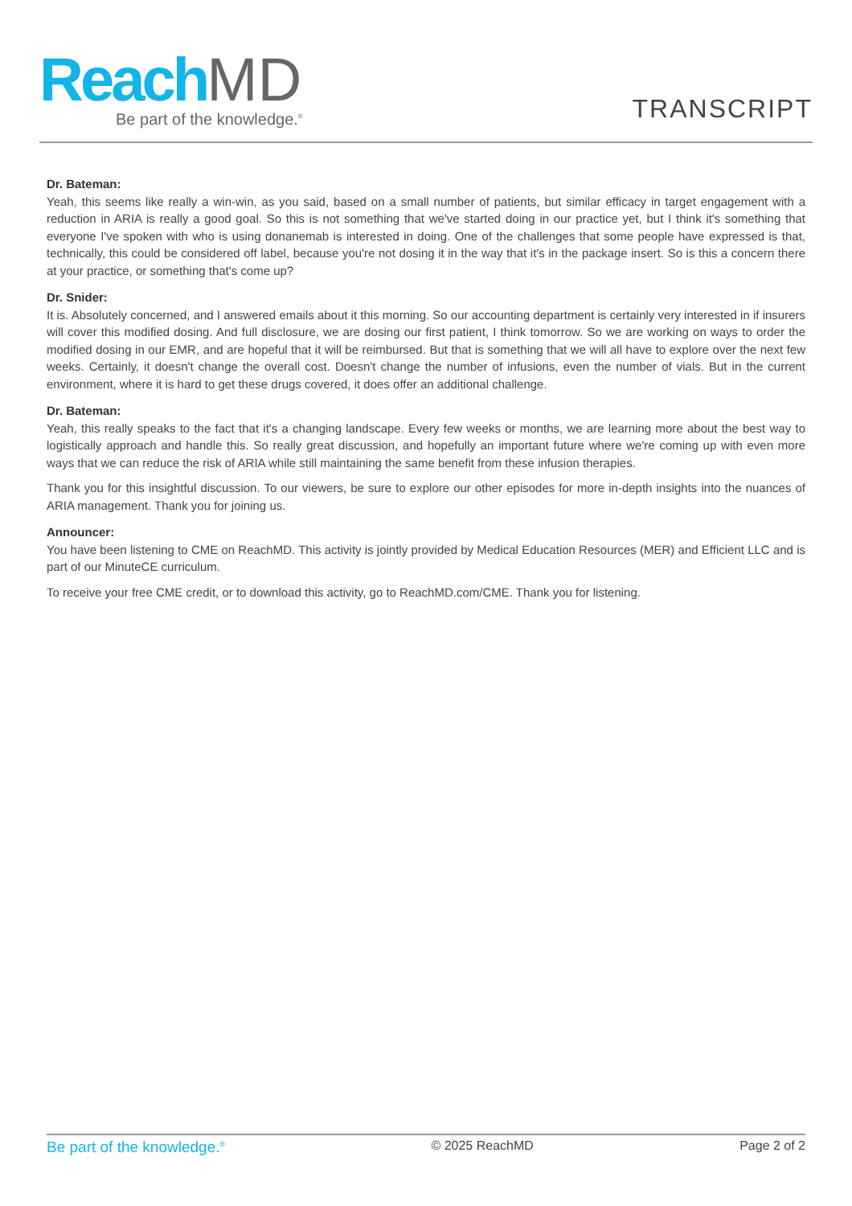Reach MD
Be part of the knowledge.<sup>®</sup>
TRANSCRIPT
Dr. Bateman:
Yeah, this seems like really a win-win, as you said, based on a small number of patients, but similar efficacy in target engagement with a reduction in ARIA is really a good goal. So this is not something that we've started doing in our practice yet, but I think it's something that everyone I've spoken with who is using donanemab is interested in doing. One of the challenges that some people have expressed is that, technically, this could be considered off label, because you're not dosing it in the way that it's in the package insert. So is this a concern there at your practice, or something that's come up?
Dr. Snider:
It is. Absolutely concerned, and I answered emails about it this morning. So our accounting department is certainly very interested in if insurers will cover this modified dosing. And full disclosure, we are dosing our first patient, I think tomorrow. So we are working on ways to order the modified dosing in our EMR, and are hopeful that it will be reimbursed. But that is something that we will all have to explore over the next few weeks. Certainly, it doesn't change the overall cost. Doesn't change the number of infusions, even the number of vials. But in the current environment, where it is hard to get these drugs covered, it does offer an additional challenge.
Dr. Bateman:
Yeah, this really speaks to the fact that it's a changing landscape. Every few weeks or months, we are learning more about the best way to logistically approach and handle this. So really great discussion, and hopefully an important future where we're coming up with even more ways that we can reduce the risk of ARIA while still maintaining the same benefit from these infusion therapies.
Thank you for this insightful discussion. To our viewers, be sure to explore our other episodes for more in-depth insights into the nuances of ARIA management. Thank you for joining us.
Announcer:
You have been listening to CME on ReachMD. This activity is jointly provided by Medical Education Resources (MER) and Efficient LLC and is part of our MinuteCE curriculum.
To receive your free CME credit, or to download this activity, go to ReachMD.com/CME. Thank you for listening.
Be part of the knowledge.<sup>®</sup> © 2025 ReachMD Page 2 of 2